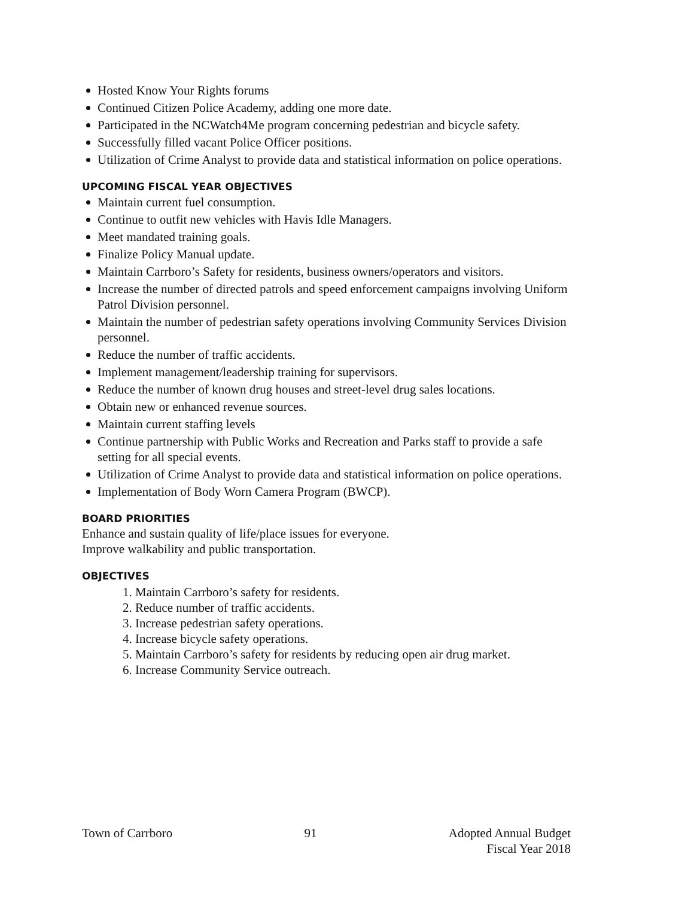Hosted Know Your Rights forums
Continued Citizen Police Academy, adding one more date.
Participated in the NCWatch4Me program concerning pedestrian and bicycle safety.
Successfully filled vacant Police Officer positions.
Utilization of Crime Analyst to provide data and statistical information on police operations.
UPCOMING FISCAL YEAR OBJECTIVES
Maintain current fuel consumption.
Continue to outfit new vehicles with Havis Idle Managers.
Meet mandated training goals.
Finalize Policy Manual update.
Maintain Carrboro’s Safety for residents, business owners/operators and visitors.
Increase the number of directed patrols and speed enforcement campaigns involving Uniform Patrol Division personnel.
Maintain the number of pedestrian safety operations involving Community Services Division personnel.
Reduce the number of traffic accidents.
Implement management/leadership training for supervisors.
Reduce the number of known drug houses and street-level drug sales locations.
Obtain new or enhanced revenue sources.
Maintain current staffing levels
Continue partnership with Public Works and Recreation and Parks staff to provide a safe setting for all special events.
Utilization of Crime Analyst to provide data and statistical information on police operations.
Implementation of Body Worn Camera Program (BWCP).
BOARD PRIORITIES
Enhance and sustain quality of life/place issues for everyone.
Improve walkability and public transportation.
OBJECTIVES
1. Maintain Carrboro’s safety for residents.
2. Reduce number of traffic accidents.
3. Increase pedestrian safety operations.
4. Increase bicycle safety operations.
5. Maintain Carrboro’s safety for residents by reducing open air drug market.
6. Increase Community Service outreach.
Town of Carrboro 91 Adopted Annual Budget
Fiscal Year 2018